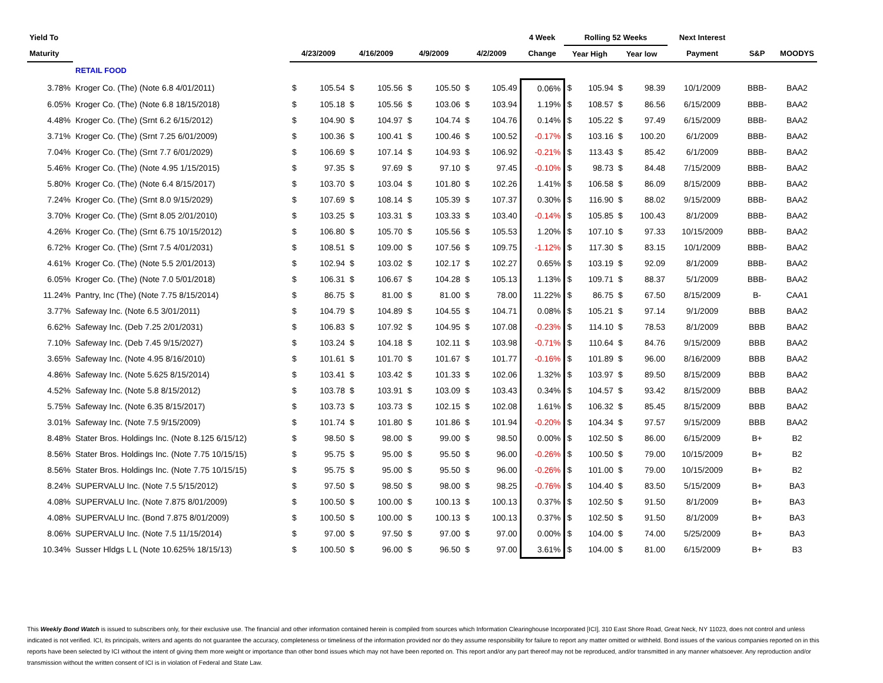| Yield To | | | | | | | | | | 4 Week | Rolling 52 Weeks | | | | Next Interest | | |
| --- | --- | --- | --- | --- | --- | --- | --- | --- | --- | --- | --- | --- | --- | --- | --- | --- | --- |
| Maturity | | 4/23/2009 | | 4/16/2009 | | 4/9/2009 | | 4/2/2009 | | Change | Year High | | Year low | | Payment | S&P | MOODYS |
| | RETAIL FOOD | | | | | | | | | | | | | | | | |
| 3.78% | Kroger Co. (The) (Note 6.8 4/01/2011) | $ | 105.54 | $ | 105.56 | $ | 105.50 | $ | 105.49 | 0.06% | $ | 105.94 | $ | 98.39 | 10/1/2009 | BBB- | BAA2 |
| 6.05% | Kroger Co. (The) (Note 6.8 18/15/2018) | $ | 105.18 | $ | 105.56 | $ | 103.06 | $ | 103.94 | 1.19% | $ | 108.57 | $ | 86.56 | 6/15/2009 | BBB- | BAA2 |
| 4.48% | Kroger Co. (The) (Srnt 6.2 6/15/2012) | $ | 104.90 | $ | 104.97 | $ | 104.74 | $ | 104.76 | 0.14% | $ | 105.22 | $ | 97.49 | 6/15/2009 | BBB- | BAA2 |
| 3.71% | Kroger Co. (The) (Srnt 7.25 6/01/2009) | $ | 100.36 | $ | 100.41 | $ | 100.46 | $ | 100.52 | -0.17% | $ | 103.16 | $ | 100.20 | 6/1/2009 | BBB- | BAA2 |
| 7.04% | Kroger Co. (The) (Srnt 7.7 6/01/2029) | $ | 106.69 | $ | 107.14 | $ | 104.93 | $ | 106.92 | -0.21% | $ | 113.43 | $ | 85.42 | 6/1/2009 | BBB- | BAA2 |
| 5.46% | Kroger Co. (The) (Note 4.95 1/15/2015) | $ | 97.35 | $ | 97.69 | $ | 97.10 | $ | 97.45 | -0.10% | $ | 98.73 | $ | 84.48 | 7/15/2009 | BBB- | BAA2 |
| 5.80% | Kroger Co. (The) (Note 6.4 8/15/2017) | $ | 103.70 | $ | 103.04 | $ | 101.80 | $ | 102.26 | 1.41% | $ | 106.58 | $ | 86.09 | 8/15/2009 | BBB- | BAA2 |
| 7.24% | Kroger Co. (The) (Srnt 8.0 9/15/2029) | $ | 107.69 | $ | 108.14 | $ | 105.39 | $ | 107.37 | 0.30% | $ | 116.90 | $ | 88.02 | 9/15/2009 | BBB- | BAA2 |
| 3.70% | Kroger Co. (The) (Srnt 8.05 2/01/2010) | $ | 103.25 | $ | 103.31 | $ | 103.33 | $ | 103.40 | -0.14% | $ | 105.85 | $ | 100.43 | 8/1/2009 | BBB- | BAA2 |
| 4.26% | Kroger Co. (The) (Srnt 6.75 10/15/2012) | $ | 106.80 | $ | 105.70 | $ | 105.56 | $ | 105.53 | 1.20% | $ | 107.10 | $ | 97.33 | 10/15/2009 | BBB- | BAA2 |
| 6.72% | Kroger Co. (The) (Srnt 7.5 4/01/2031) | $ | 108.51 | $ | 109.00 | $ | 107.56 | $ | 109.75 | -1.12% | $ | 117.30 | $ | 83.15 | 10/1/2009 | BBB- | BAA2 |
| 4.61% | Kroger Co. (The) (Note 5.5 2/01/2013) | $ | 102.94 | $ | 103.02 | $ | 102.17 | $ | 102.27 | 0.65% | $ | 103.19 | $ | 92.09 | 8/1/2009 | BBB- | BAA2 |
| 6.05% | Kroger Co. (The) (Note 7.0 5/01/2018) | $ | 106.31 | $ | 106.67 | $ | 104.28 | $ | 105.13 | 1.13% | $ | 109.71 | $ | 88.37 | 5/1/2009 | BBB- | BAA2 |
| 11.24% | Pantry, Inc (The) (Note 7.75 8/15/2014) | $ | 86.75 | $ | 81.00 | $ | 81.00 | $ | 78.00 | 11.22% | $ | 86.75 | $ | 67.50 | 8/15/2009 | B- | CAA1 |
| 3.77% | Safeway Inc. (Note 6.5 3/01/2011) | $ | 104.79 | $ | 104.89 | $ | 104.55 | $ | 104.71 | 0.08% | $ | 105.21 | $ | 97.14 | 9/1/2009 | BBB | BAA2 |
| 6.62% | Safeway Inc. (Deb 7.25 2/01/2031) | $ | 106.83 | $ | 107.92 | $ | 104.95 | $ | 107.08 | -0.23% | $ | 114.10 | $ | 78.53 | 8/1/2009 | BBB | BAA2 |
| 7.10% | Safeway Inc. (Deb 7.45 9/15/2027) | $ | 103.24 | $ | 104.18 | $ | 102.11 | $ | 103.98 | -0.71% | $ | 110.64 | $ | 84.76 | 9/15/2009 | BBB | BAA2 |
| 3.65% | Safeway Inc. (Note 4.95 8/16/2010) | $ | 101.61 | $ | 101.70 | $ | 101.67 | $ | 101.77 | -0.16% | $ | 101.89 | $ | 96.00 | 8/16/2009 | BBB | BAA2 |
| 4.86% | Safeway Inc. (Note 5.625 8/15/2014) | $ | 103.41 | $ | 103.42 | $ | 101.33 | $ | 102.06 | 1.32% | $ | 103.97 | $ | 89.50 | 8/15/2009 | BBB | BAA2 |
| 4.52% | Safeway Inc. (Note 5.8 8/15/2012) | $ | 103.78 | $ | 103.91 | $ | 103.09 | $ | 103.43 | 0.34% | $ | 104.57 | $ | 93.42 | 8/15/2009 | BBB | BAA2 |
| 5.75% | Safeway Inc. (Note 6.35 8/15/2017) | $ | 103.73 | $ | 103.73 | $ | 102.15 | $ | 102.08 | 1.61% | $ | 106.32 | $ | 85.45 | 8/15/2009 | BBB | BAA2 |
| 3.01% | Safeway Inc. (Note 7.5 9/15/2009) | $ | 101.74 | $ | 101.80 | $ | 101.86 | $ | 101.94 | -0.20% | $ | 104.34 | $ | 97.57 | 9/15/2009 | BBB | BAA2 |
| 8.48% | Stater Bros. Holdings Inc. (Note 8.125 6/15/12) | $ | 98.50 | $ | 98.00 | $ | 99.00 | $ | 98.50 | 0.00% | $ | 102.50 | $ | 86.00 | 6/15/2009 | B+ | B2 |
| 8.56% | Stater Bros. Holdings Inc. (Note 7.75 10/15/15) | $ | 95.75 | $ | 95.00 | $ | 95.50 | $ | 96.00 | -0.26% | $ | 100.50 | $ | 79.00 | 10/15/2009 | B+ | B2 |
| 8.56% | Stater Bros. Holdings Inc. (Note 7.75 10/15/15) | $ | 95.75 | $ | 95.00 | $ | 95.50 | $ | 96.00 | -0.26% | $ | 101.00 | $ | 79.00 | 10/15/2009 | B+ | B2 |
| 8.24% | SUPERVALU Inc. (Note 7.5 5/15/2012) | $ | 97.50 | $ | 98.50 | $ | 98.00 | $ | 98.25 | -0.76% | $ | 104.40 | $ | 83.50 | 5/15/2009 | B+ | BA3 |
| 4.08% | SUPERVALU Inc. (Note 7.875 8/01/2009) | $ | 100.50 | $ | 100.00 | $ | 100.13 | $ | 100.13 | 0.37% | $ | 102.50 | $ | 91.50 | 8/1/2009 | B+ | BA3 |
| 4.08% | SUPERVALU Inc. (Bond 7.875 8/01/2009) | $ | 100.50 | $ | 100.00 | $ | 100.13 | $ | 100.13 | 0.37% | $ | 102.50 | $ | 91.50 | 8/1/2009 | B+ | BA3 |
| 8.06% | SUPERVALU Inc. (Note 7.5 11/15/2014) | $ | 97.00 | $ | 97.50 | $ | 97.00 | $ | 97.00 | 0.00% | $ | 104.00 | $ | 74.00 | 5/25/2009 | B+ | BA3 |
| 10.34% | Susser Hldgs L L (Note 10.625% 18/15/13) | $ | 100.50 | $ | 96.00 | $ | 96.50 | $ | 97.00 | 3.61% | $ | 104.00 | $ | 81.00 | 6/15/2009 | B+ | B3 |
This Weekly Bond Watch is issued to subscribers only, for their exclusive use. The financial and other information contained herein is compiled from sources which Information Clearinghouse Incorporated [ICI], 310 East Shore Road, Great Neck, NY 11023, does not control and unless indicated is not verified. ICI, its principals, writers and agents do not guarantee the accuracy, completeness or timeliness of the information provided nor do they assume responsibility for failure to report any matter omitted or withheld. Bond issues of the various companies reported on in this reports have been selected by ICI without the intent of giving them more weight or importance than other bond issues which may not have been reported on. This report and/or any part thereof may not be reproduced, and/or transmitted in any manner whatsoever. Any reproduction and/or transmission without the written consent of ICI is in violation of Federal and State Law.